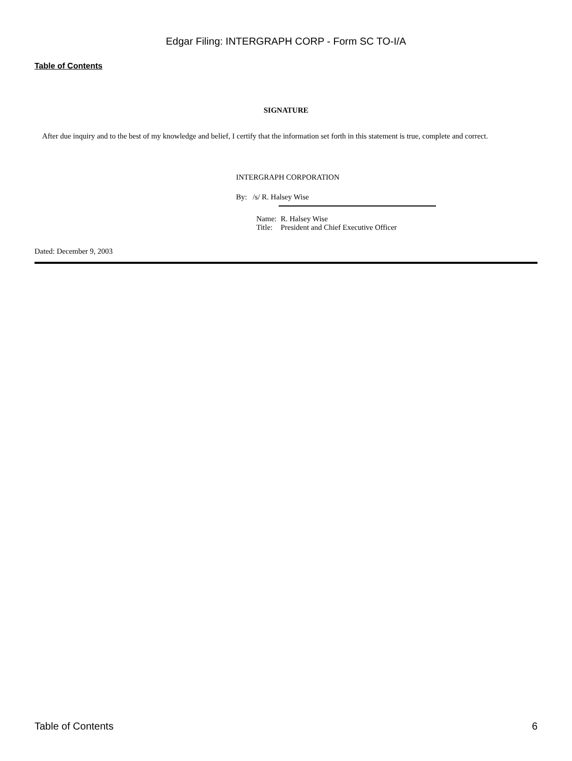Edgar Filing: INTERGRAPH CORP - Form SC TO-I/A
Table of Contents
SIGNATURE
After due inquiry and to the best of my knowledge and belief, I certify that the information set forth in this statement is true, complete and correct.
INTERGRAPH CORPORATION
By: /s/ R. Halsey Wise
| Name: | R. Halsey Wise |
| Title: | President and Chief Executive Officer |
Dated: December 9, 2003
Table of Contents 6